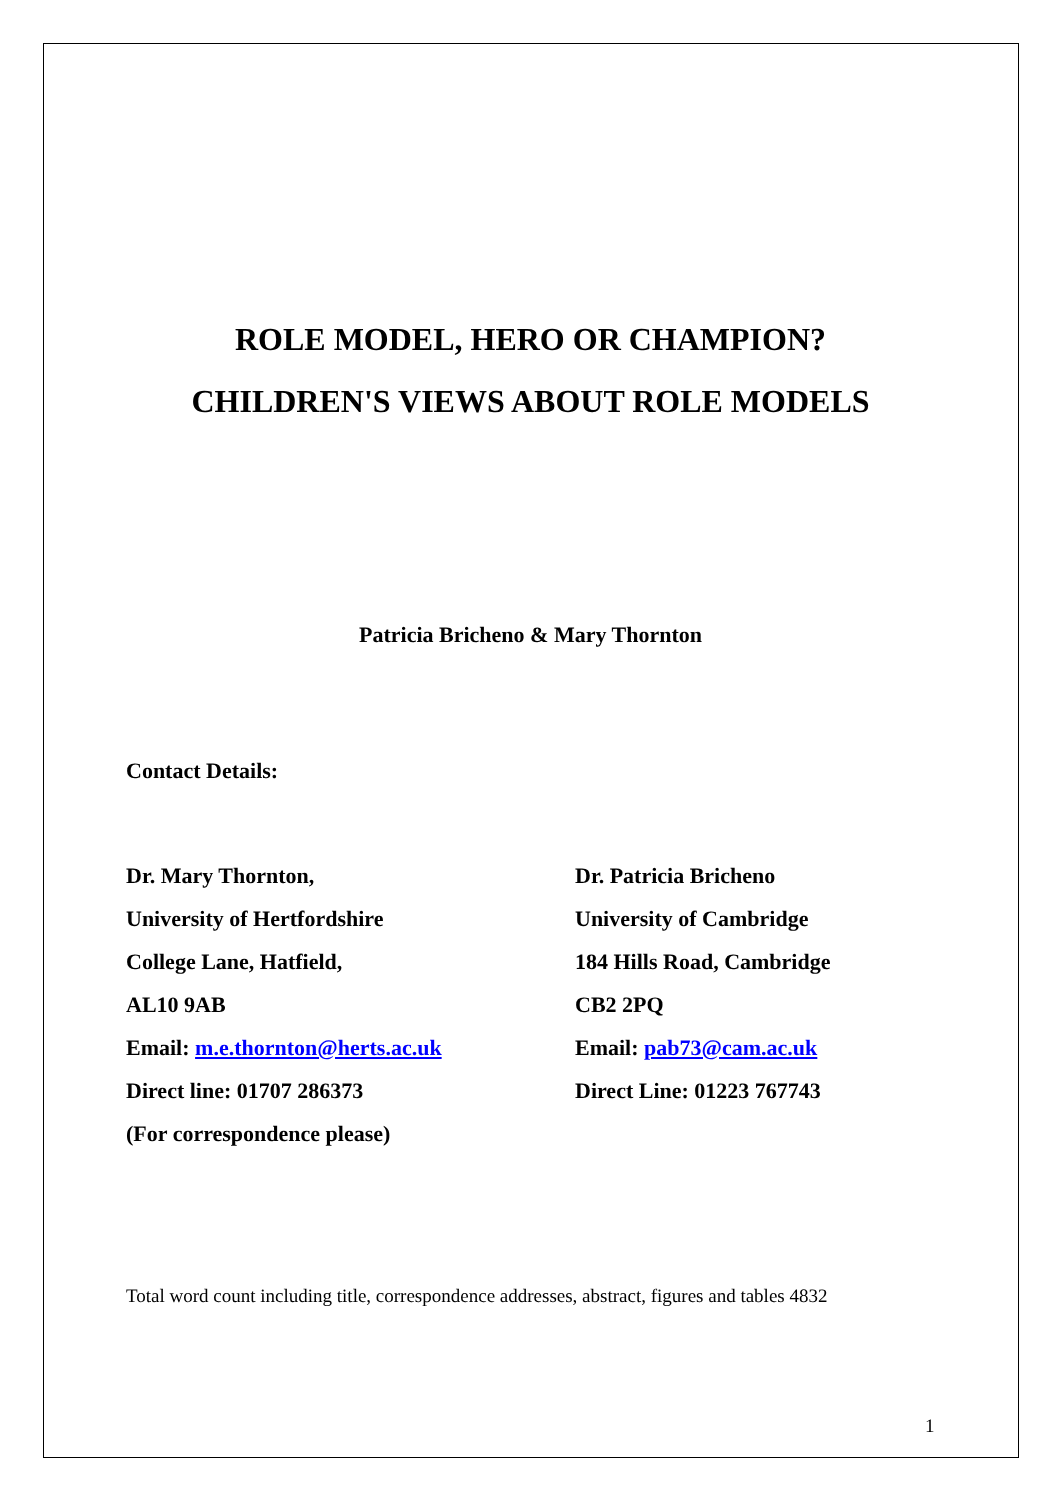ROLE MODEL, HERO OR CHAMPION?
CHILDREN'S VIEWS ABOUT ROLE MODELS
Patricia Bricheno & Mary Thornton
Contact Details:
Dr. Mary Thornton,
University of Hertfordshire
College Lane, Hatfield,
AL10 9AB
Email: m.e.thornton@herts.ac.uk
Direct line: 01707 286373
(For correspondence please)
Dr. Patricia Bricheno
University of Cambridge
184 Hills Road, Cambridge
CB2 2PQ
Email: pab73@cam.ac.uk
Direct Line: 01223 767743
Total word count including title, correspondence addresses, abstract, figures and tables 4832
1